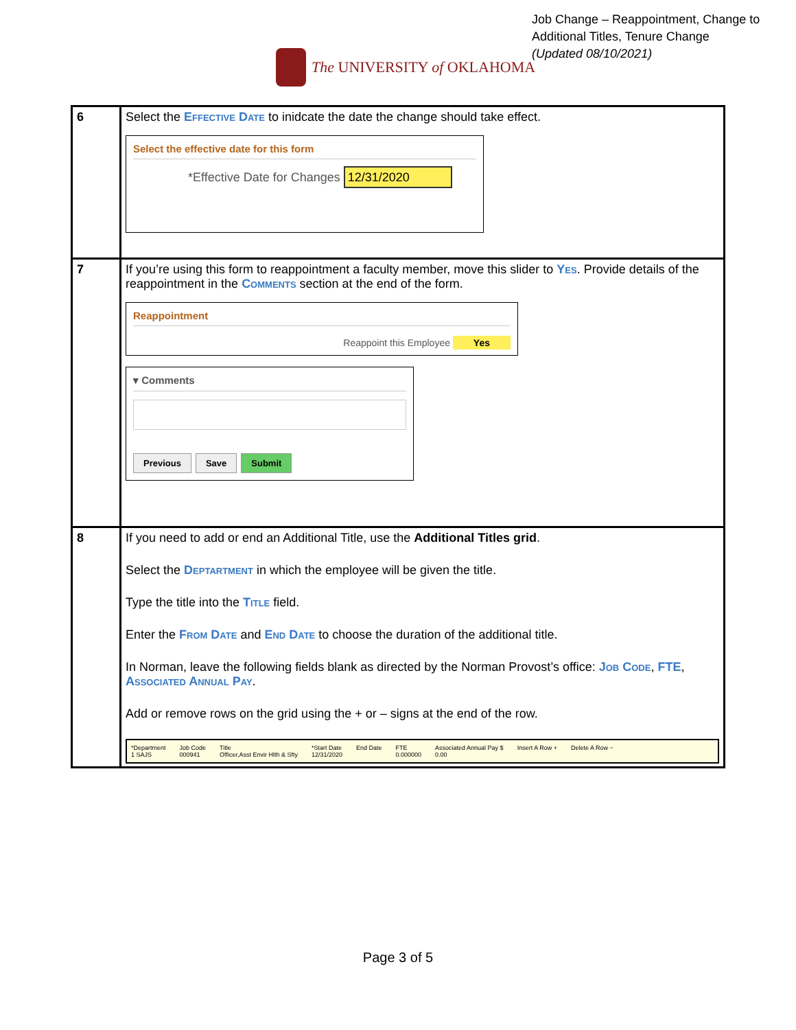Job Change – Reappointment, Change to
Additional Titles, Tenure Change
(Updated 08/10/2021)
The UNIVERSITY of OKLAHOMA
| 6 | Select the Effective Date to inidcate the date the change should take effect. Select the effective date for this form *Effective Date for Changes 12/31/2020 |
| 7 | If you’re using this form to reappointment a faculty member, move this slider to Yes . Provide details of the reappointment in the Comments section at the end of the form. Reappointment Reappoint this Employee Yes ▾ Comments Previous Save Submit |
| 8 | If you need to add or end an Additional Title, use the Additional Titles grid . Select the Deptartment in which the employee will be given the title. Type the title into the Title field. Enter the From Date and End Date to choose the duration of the additional title. In Norman, leave the following fields blank as directed by the Norman Provost’s office: Job Code , FTE , Associated Annual Pay . Add or remove rows on the grid using the + or – signs at the end of the row. *Department 1 SAJS Job Code 000941 Title Officer,Asst Envir Hlth & Sfty *Start Date 12/31/2020 End Date FTE 0.000000 Associated Annual Pay $ 0.00 Insert A Row + Delete A Row − |
Page 3 of 5